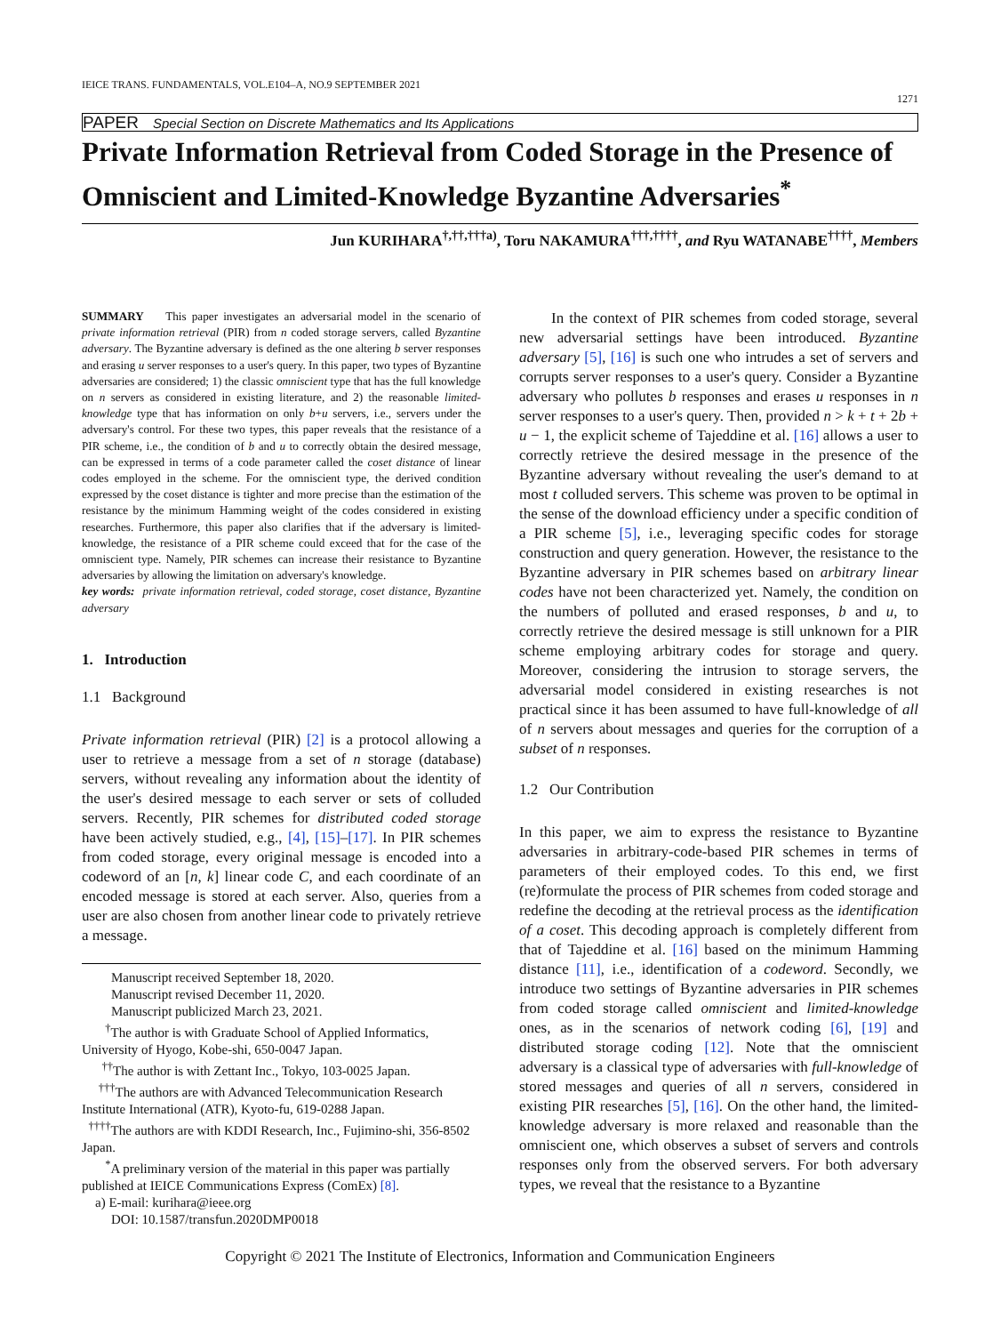IEICE TRANS. FUNDAMENTALS, VOL.E104–A, NO.9 SEPTEMBER 2021 1271
PAPER Special Section on Discrete Mathematics and Its Applications
Private Information Retrieval from Coded Storage in the Presence of Omniscient and Limited-Knowledge Byzantine Adversaries<sup>*</sup>
Jun KURIHARA<sup>†,††,†††a)</sup>, Toru NAKAMURA<sup>†††,††††</sup>, and Ryu WATANABE<sup>††††</sup>, Members
SUMMARY This paper investigates an adversarial model in the scenario of private information retrieval (PIR) from n coded storage servers, called Byzantine adversary. The Byzantine adversary is defined as the one altering b server responses and erasing u server responses to a user's query. In this paper, two types of Byzantine adversaries are considered; 1) the classic omniscient type that has the full knowledge on n servers as considered in existing literature, and 2) the reasonable limited-knowledge type that has information on only b+u servers, i.e., servers under the adversary's control. For these two types, this paper reveals that the resistance of a PIR scheme, i.e., the condition of b and u to correctly obtain the desired message, can be expressed in terms of a code parameter called the coset distance of linear codes employed in the scheme. For the omniscient type, the derived condition expressed by the coset distance is tighter and more precise than the estimation of the resistance by the minimum Hamming weight of the codes considered in existing researches. Furthermore, this paper also clarifies that if the adversary is limited-knowledge, the resistance of a PIR scheme could exceed that for the case of the omniscient type. Namely, PIR schemes can increase their resistance to Byzantine adversaries by allowing the limitation on adversary's knowledge.
key words: private information retrieval, coded storage, coset distance, Byzantine adversary
1. Introduction
1.1 Background
Private information retrieval (PIR) [2] is a protocol allowing a user to retrieve a message from a set of n storage (database) servers, without revealing any information about the identity of the user's desired message to each server or sets of colluded servers. Recently, PIR schemes for distributed coded storage have been actively studied, e.g., [4], [15]–[17]. In PIR schemes from coded storage, every original message is encoded into a codeword of an [n, k] linear code C, and each coordinate of an encoded message is stored at each server. Also, queries from a user are also chosen from another linear code to privately retrieve a message.
Manuscript received September 18, 2020.
Manuscript revised December 11, 2020.
Manuscript publicized March 23, 2021.
<sup>†</sup> The author is with Graduate School of Applied Informatics, University of Hyogo, Kobe-shi, 650-0047 Japan.
<sup>††</sup> The author is with Zettant Inc., Tokyo, 103-0025 Japan.
<sup>†††</sup> The authors are with Advanced Telecommunication Research Institute International (ATR), Kyoto-fu, 619-0288 Japan.
<sup>††††</sup>The authors are with KDDI Research, Inc., Fujimino-shi, 356-8502 Japan.
<sup>*</sup> A preliminary version of the material in this paper was partially published at IEICE Communications Express (ComEx) [8].
a) E-mail: kurihara@ieee.org
DOI: 10.1587/transfun.2020DMP0018
In the context of PIR schemes from coded storage, several new adversarial settings have been introduced. Byzantine adversary [5], [16] is such one who intrudes a set of servers and corrupts server responses to a user's query. Consider a Byzantine adversary who pollutes b responses and erases u responses in n server responses to a user's query. Then, provided n > k + t + 2b + u − 1, the explicit scheme of Tajeddine et al. [16] allows a user to correctly retrieve the desired message in the presence of the Byzantine adversary without revealing the user's demand to at most t colluded servers. This scheme was proven to be optimal in the sense of the download efficiency under a specific condition of a PIR scheme [5], i.e., leveraging specific codes for storage construction and query generation. However, the resistance to the Byzantine adversary in PIR schemes based on arbitrary linear codes have not been characterized yet. Namely, the condition on the numbers of polluted and erased responses, b and u, to correctly retrieve the desired message is still unknown for a PIR scheme employing arbitrary codes for storage and query. Moreover, considering the intrusion to storage servers, the adversarial model considered in existing researches is not practical since it has been assumed to have full-knowledge of all of n servers about messages and queries for the corruption of a subset of n responses.
1.2 Our Contribution
In this paper, we aim to express the resistance to Byzantine adversaries in arbitrary-code-based PIR schemes in terms of parameters of their employed codes. To this end, we first (re)formulate the process of PIR schemes from coded storage and redefine the decoding at the retrieval process as the identification of a coset. This decoding approach is completely different from that of Tajeddine et al. [16] based on the minimum Hamming distance [11], i.e., identification of a codeword. Secondly, we introduce two settings of Byzantine adversaries in PIR schemes from coded storage called omniscient and limited-knowledge ones, as in the scenarios of network coding [6], [19] and distributed storage coding [12]. Note that the omniscient adversary is a classical type of adversaries with full-knowledge of stored messages and queries of all n servers, considered in existing PIR researches [5], [16]. On the other hand, the limited-knowledge adversary is more relaxed and reasonable than the omniscient one, which observes a subset of servers and controls responses only from the observed servers. For both adversary types, we reveal that the resistance to a Byzantine
Copyright © 2021 The Institute of Electronics, Information and Communication Engineers